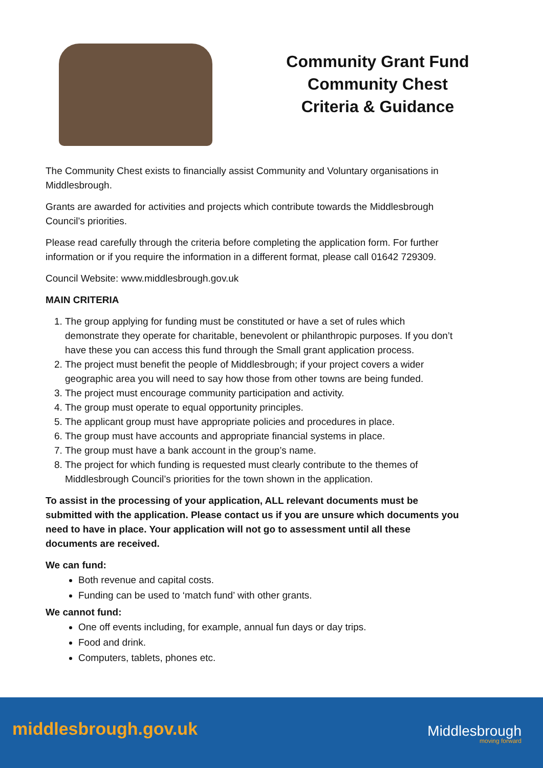Community Grant Fund
Community Chest
Criteria & Guidance
The Community Chest exists to financially assist Community and Voluntary organisations in Middlesbrough.
Grants are awarded for activities and projects which contribute towards the Middlesbrough Council’s priorities.
Please read carefully through the criteria before completing the application form. For further information or if you require the information in a different format, please call 01642 729309.
Council Website: www.middlesbrough.gov.uk
MAIN CRITERIA
1. The group applying for funding must be constituted or have a set of rules which demonstrate they operate for charitable, benevolent or philanthropic purposes. If you don’t have these you can access this fund through the Small grant application process.
2. The project must benefit the people of Middlesbrough; if your project covers a wider geographic area you will need to say how those from other towns are being funded.
3. The project must encourage community participation and activity.
4. The group must operate to equal opportunity principles.
5. The applicant group must have appropriate policies and procedures in place.
6. The group must have accounts and appropriate financial systems in place.
7. The group must have a bank account in the group’s name.
8. The project for which funding is requested must clearly contribute to the themes of Middlesbrough Council’s priorities for the town shown in the application.
To assist in the processing of your application, ALL relevant documents must be submitted with the application. Please contact us if you are unsure which documents you need to have in place. Your application will not go to assessment until all these documents are received.
We can fund:
Both revenue and capital costs.
Funding can be used to ‘match fund’ with other grants.
We cannot fund:
One off events including, for example, annual fun days or day trips.
Food and drink.
Computers, tablets, phones etc.
middlesbrough.gov.uk Middlesbrough
moving forward